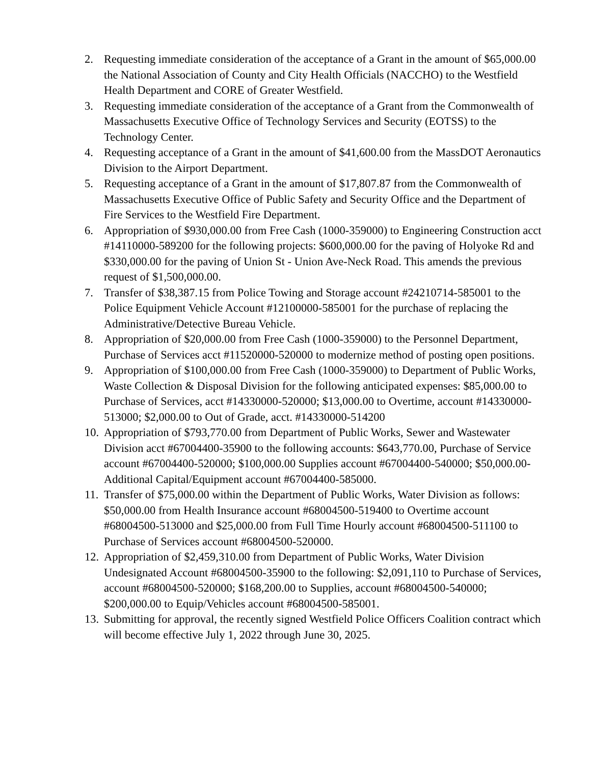2. Requesting immediate consideration of the acceptance of a Grant in the amount of $65,000.00 the National Association of County and City Health Officials (NACCHO) to the Westfield Health Department and CORE of Greater Westfield.
3. Requesting immediate consideration of the acceptance of a Grant from the Commonwealth of Massachusetts Executive Office of Technology Services and Security (EOTSS) to the Technology Center.
4. Requesting acceptance of a Grant in the amount of $41,600.00 from the MassDOT Aeronautics Division to the Airport Department.
5. Requesting acceptance of a Grant in the amount of $17,807.87 from the Commonwealth of Massachusetts Executive Office of Public Safety and Security Office and the Department of Fire Services to the Westfield Fire Department.
6. Appropriation of $930,000.00 from Free Cash (1000-359000) to Engineering Construction acct #14110000-589200 for the following projects: $600,000.00 for the paving of Holyoke Rd and $330,000.00 for the paving of Union St - Union Ave-Neck Road. This amends the previous request of $1,500,000.00.
7. Transfer of $38,387.15 from Police Towing and Storage account #24210714-585001 to the Police Equipment Vehicle Account #12100000-585001 for the purchase of replacing the Administrative/Detective Bureau Vehicle.
8. Appropriation of $20,000.00 from Free Cash (1000-359000) to the Personnel Department, Purchase of Services acct #11520000-520000 to modernize method of posting open positions.
9. Appropriation of $100,000.00 from Free Cash (1000-359000) to Department of Public Works, Waste Collection & Disposal Division for the following anticipated expenses: $85,000.00 to Purchase of Services, acct #14330000-520000; $13,000.00 to Overtime, account #14330000-513000; $2,000.00 to Out of Grade, acct. #14330000-514200
10. Appropriation of $793,770.00 from Department of Public Works, Sewer and Wastewater Division acct #67004400-35900 to the following accounts: $643,770.00, Purchase of Service account #67004400-520000; $100,000.00 Supplies account #67004400-540000; $50,000.00-Additional Capital/Equipment account #67004400-585000.
11. Transfer of $75,000.00 within the Department of Public Works, Water Division as follows: $50,000.00 from Health Insurance account #68004500-519400 to Overtime account #68004500-513000 and $25,000.00 from Full Time Hourly account #68004500-511100 to Purchase of Services account #68004500-520000.
12. Appropriation of $2,459,310.00 from Department of Public Works, Water Division Undesignated Account #68004500-35900 to the following: $2,091,110 to Purchase of Services, account #68004500-520000; $168,200.00 to Supplies, account #68004500-540000; $200,000.00 to Equip/Vehicles account #68004500-585001.
13. Submitting for approval, the recently signed Westfield Police Officers Coalition contract which will become effective July 1, 2022 through June 30, 2025.